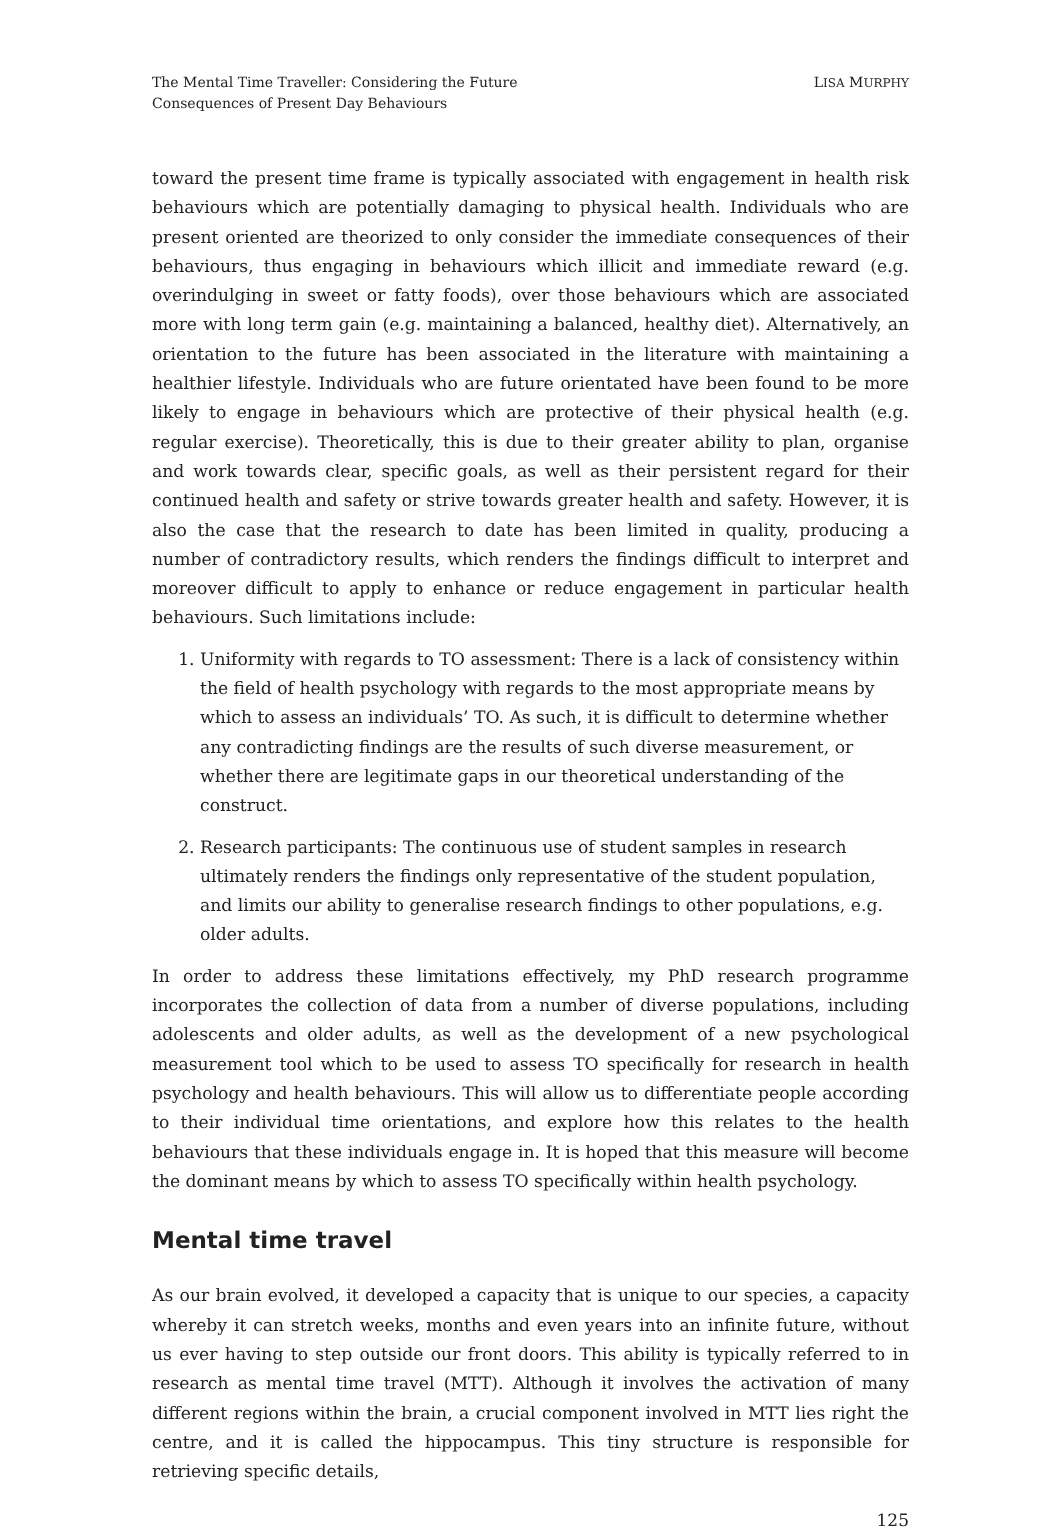The Mental Time Traveller: Considering the Future
Consequences of Present Day Behaviours
LISA MURPHY
toward the present time frame is typically associated with engagement in health risk behaviours which are potentially damaging to physical health. Individuals who are present oriented are theorized to only consider the immediate consequences of their behaviours, thus engaging in behaviours which illicit and immediate reward (e.g. overindulging in sweet or fatty foods), over those behaviours which are associated more with long term gain (e.g. maintaining a balanced, healthy diet). Alternatively, an orientation to the future has been associated in the literature with maintaining a healthier lifestyle. Individuals who are future orientated have been found to be more likely to engage in behaviours which are protective of their physical health (e.g. regular exercise). Theoretically, this is due to their greater ability to plan, organise and work towards clear, specific goals, as well as their persistent regard for their continued health and safety or strive towards greater health and safety. However, it is also the case that the research to date has been limited in quality, producing a number of contradictory results, which renders the findings difficult to interpret and moreover difficult to apply to enhance or reduce engagement in particular health behaviours. Such limitations include:
1. Uniformity with regards to TO assessment: There is a lack of consistency within the field of health psychology with regards to the most appropriate means by which to assess an individuals’ TO. As such, it is difficult to determine whether any contradicting findings are the results of such diverse measurement, or whether there are legitimate gaps in our theoretical understanding of the construct.
2. Research participants: The continuous use of student samples in research ultimately renders the findings only representative of the student population, and limits our ability to generalise research findings to other populations, e.g. older adults.
In order to address these limitations effectively, my PhD research programme incorporates the collection of data from a number of diverse populations, including adolescents and older adults, as well as the development of a new psychological measurement tool which to be used to assess TO specifically for research in health psychology and health behaviours. This will allow us to differentiate people according to their individual time orientations, and explore how this relates to the health behaviours that these individuals engage in. It is hoped that this measure will become the dominant means by which to assess TO specifically within health psychology.
Mental time travel
As our brain evolved, it developed a capacity that is unique to our species, a capacity whereby it can stretch weeks, months and even years into an infinite future, without us ever having to step outside our front doors. This ability is typically referred to in research as mental time travel (MTT). Although it involves the activation of many different regions within the brain, a crucial component involved in MTT lies right the centre, and it is called the hippocampus. This tiny structure is responsible for retrieving specific details,
125